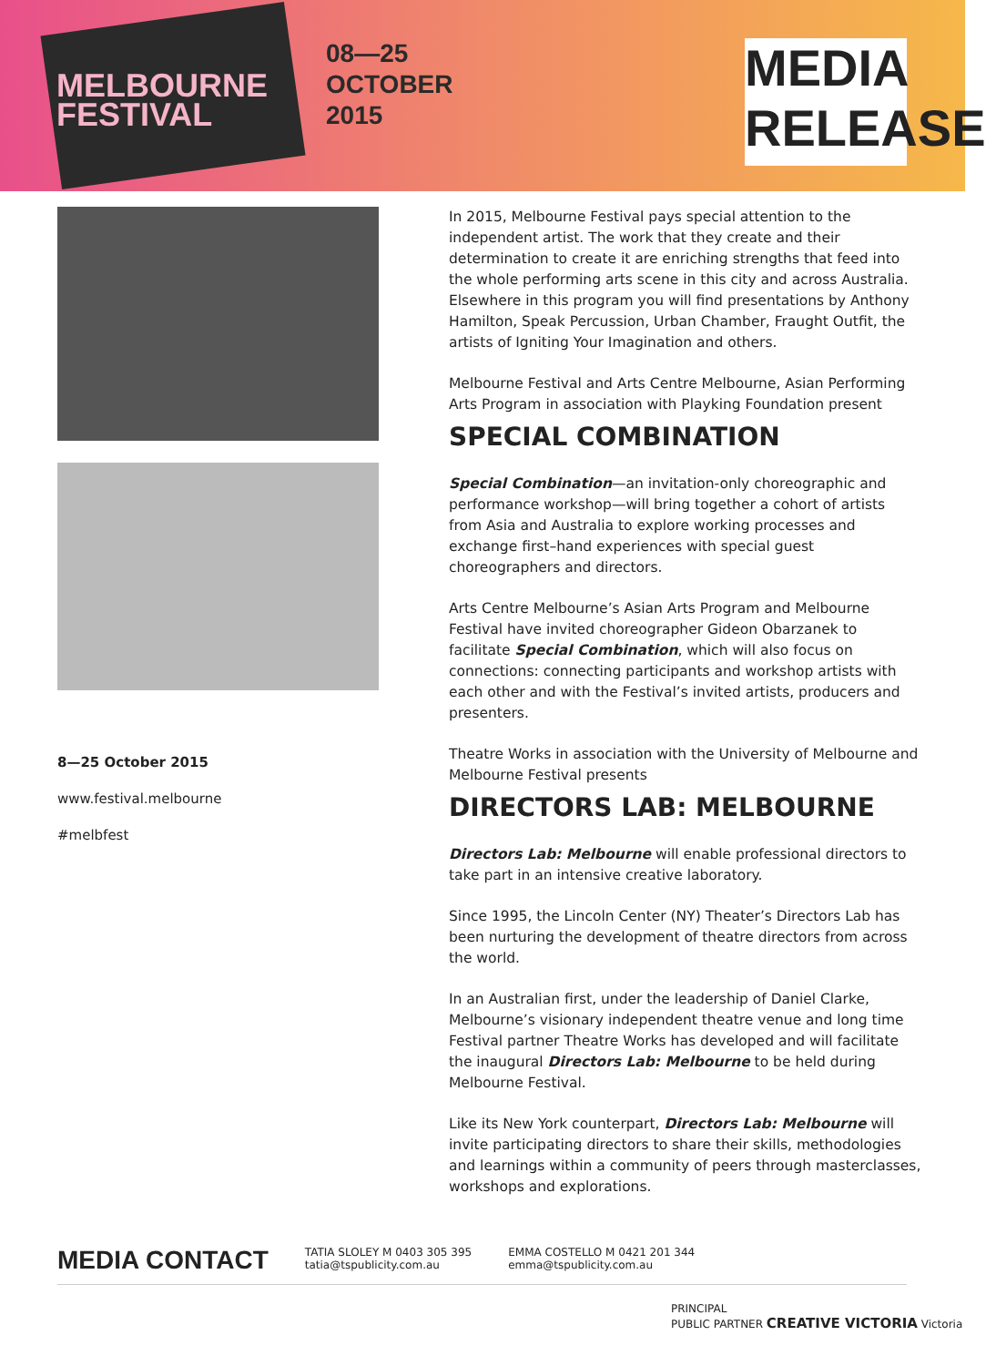MELBOURNE
FESTIVAL
08—25
OCTOBER
2015
MEDIA
RELEASE
8—25 October 2015
www.festival.melbourne
#melbfest
In 2015, Melbourne Festival pays special attention to the independent artist. The work that they create and their determination to create it are enriching strengths that feed into the whole performing arts scene in this city and across Australia. Elsewhere in this program you will find presentations by Anthony Hamilton, Speak Percussion, Urban Chamber, Fraught Outfit, the artists of Igniting Your Imagination and others.
Melbourne Festival and Arts Centre Melbourne, Asian Performing Arts Program in association with Playking Foundation present
SPECIAL COMBINATION
Special Combination—an invitation-only choreographic and performance workshop—will bring together a cohort of artists from Asia and Australia to explore working processes and exchange first–hand experiences with special guest choreographers and directors.
Arts Centre Melbourne’s Asian Arts Program and Melbourne Festival have invited choreographer Gideon Obarzanek to facilitate Special Combination, which will also focus on connections: connecting participants and workshop artists with each other and with the Festival’s invited artists, producers and presenters.
Theatre Works in association with the University of Melbourne and Melbourne Festival presents
DIRECTORS LAB: MELBOURNE
Directors Lab: Melbourne will enable professional directors to take part in an intensive creative laboratory.
Since 1995, the Lincoln Center (NY) Theater’s Directors Lab has been nurturing the development of theatre directors from across the world.
In an Australian first, under the leadership of Daniel Clarke, Melbourne’s visionary independent theatre venue and long time Festival partner Theatre Works has developed and will facilitate the inaugural Directors Lab: Melbourne to be held during Melbourne Festival.
Like its New York counterpart, Directors Lab: Melbourne will invite participating directors to share their skills, methodologies and learnings within a community of peers through masterclasses, workshops and explorations.
MEDIA CONTACT
TATIA SLOLEY M 0403 305 395
tatia@tspublicity.com.au
EMMA COSTELLO M 0421 201 344
emma@tspublicity.com.au
PRINCIPAL
PUBLIC PARTNER CREATIVE VICTORIA Victoria